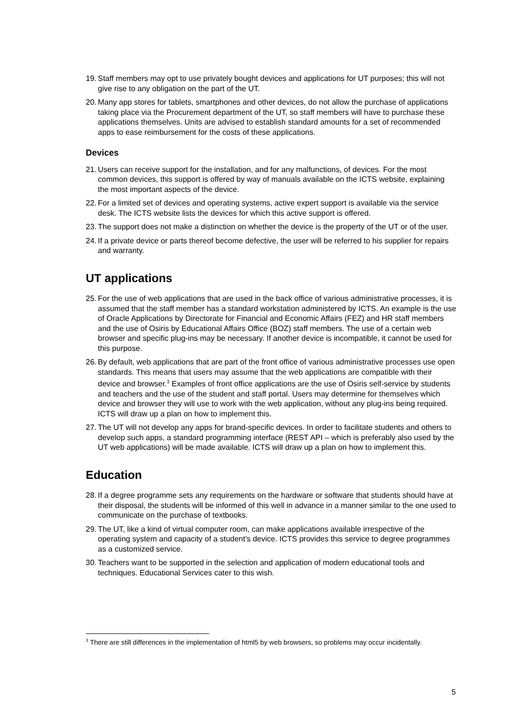19. Staff members may opt to use privately bought devices and applications for UT purposes; this will not give rise to any obligation on the part of the UT.
20. Many app stores for tablets, smartphones and other devices, do not allow the purchase of applications taking place via the Procurement department of the UT, so staff members will have to purchase these applications themselves. Units are advised to establish standard amounts for a set of recommended apps to ease reimbursement for the costs of these applications.
Devices
21. Users can receive support for the installation, and for any malfunctions, of devices. For the most common devices, this support is offered by way of manuals available on the ICTS website, explaining the most important aspects of the device.
22. For a limited set of devices and operating systems, active expert support is available via the service desk. The ICTS website lists the devices for which this active support is offered.
23. The support does not make a distinction on whether the device is the property of the UT or of the user.
24. If a private device or parts thereof become defective, the user will be referred to his supplier for repairs and warranty.
UT applications
25. For the use of web applications that are used in the back office of various administrative processes, it is assumed that the staff member has a standard workstation administered by ICTS. An example is the use of Oracle Applications by Directorate for Financial and Economic Affairs (FEZ) and HR staff members and the use of Osiris by Educational Affairs Office (BOZ) staff members. The use of a certain web browser and specific plug-ins may be necessary. If another device is incompatible, it cannot be used for this purpose.
26. By default, web applications that are part of the front office of various administrative processes use open standards. This means that users may assume that the web applications are compatible with their device and browser.<sup>3</sup> Examples of front office applications are the use of Osiris self-service by students and teachers and the use of the student and staff portal. Users may determine for themselves which device and browser they will use to work with the web application, without any plug-ins being required. ICTS will draw up a plan on how to implement this.
27. The UT will not develop any apps for brand-specific devices. In order to facilitate students and others to develop such apps, a standard programming interface (REST API – which is preferably also used by the UT web applications) will be made available. ICTS will draw up a plan on how to implement this.
Education
28. If a degree programme sets any requirements on the hardware or software that students should have at their disposal, the students will be informed of this well in advance in a manner similar to the one used to communicate on the purchase of textbooks.
29. The UT, like a kind of virtual computer room, can make applications available irrespective of the operating system and capacity of a student's device. ICTS provides this service to degree programmes as a customized service.
30. Teachers want to be supported in the selection and application of modern educational tools and techniques. Educational Services cater to this wish.
<sup>3</sup> There are still differences in the implementation of html5 by web browsers, so problems may occur incidentally.
5